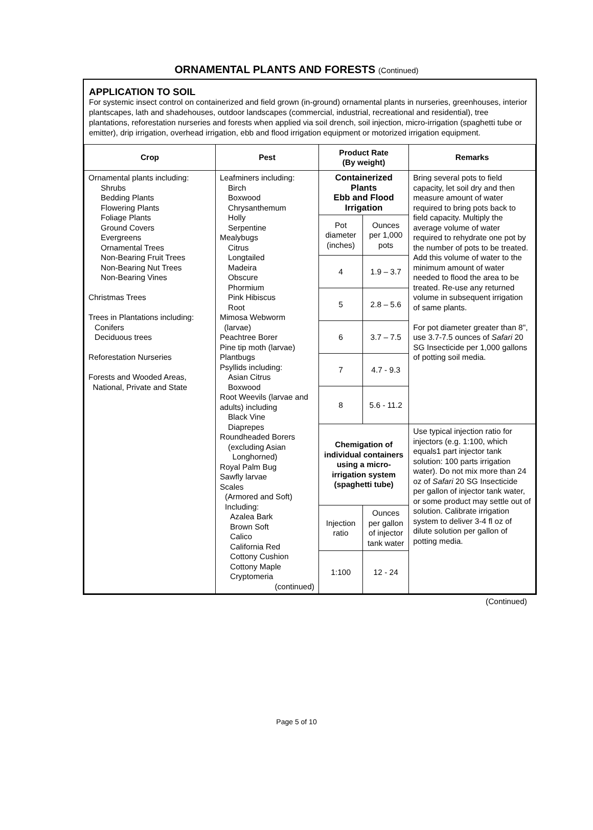ORNAMENTAL PLANTS AND FORESTS (Continued)
APPLICATION TO SOIL
For systemic insect control on containerized and field grown (in-ground) ornamental plants in nurseries, greenhouses, interior plantscapes, lath and shadehouses, outdoor landscapes (commercial, industrial, recreational and residential), tree plantations, reforestation nurseries and forests when applied via soil drench, soil injection, micro-irrigation (spaghetti tube or emitter), drip irrigation, overhead irrigation, ebb and flood irrigation equipment or motorized irrigation equipment.
| Crop | Pest | Product Rate (By weight) | | Remarks |
| --- | --- | --- | --- | --- |
| Ornamental plants including: Shrubs Bedding Plants Flowering Plants Foliage Plants Ground Covers Evergreens Ornamental Trees Non-Bearing Fruit Trees Non-Bearing Nut Trees Non-Bearing Vines Christmas Trees Trees in Plantations including: Conifers Deciduous trees Reforestation Nurseries Forests and Wooded Areas, National, Private and State | Leafminers including: Birch Boxwood Chrysanthemum Holly Serpentine Mealybugs Citrus Longtailed Madeira Obscure Phormium Pink Hibiscus Root Mimosa Webworm (larvae) Peachtree Borer Pine tip moth (larvae) Plantbugs Psyllids including: Asian Citrus Boxwood Root Weevils (larvae and adults) including Black Vine Diaprepes Roundheaded Borers (excluding Asian Longhorned) Royal Palm Bug Sawfly larvae Scales (Armored and Soft) Including: Azalea Bark Brown Soft Calico California Red Cottony Cushion Cottony Maple Cryptomeria (continued) | Containerized Plants Ebb and Flood Irrigation | | Bring several pots to field capacity, let soil dry and then measure amount of water required to bring pots back to field capacity. Multiply the average volume of water required to rehydrate one pot by the number of pots to be treated. Add this volume of water to the minimum amount of water needed to flood the area to be treated. Re-use any returned volume in subsequent irrigation of same plants. For pot diameter greater than 8", use 3.7-7.5 ounces of Safari 20 SG Insecticide per 1,000 gallons of potting soil media. |
| | | Pot diameter (inches) | Ounces per 1,000 pots | |
| | | 4 | 1.9 – 3.7 | |
| | | 5 | 2.8 – 5.6 | |
| | | 6 | 3.7 – 7.5 | |
| | | 7 | 4.7 - 9.3 | |
| | | 8 | 5.6 - 11.2 | |
| | | Chemigation of individual containers using a micro-irrigation system (spaghetti tube) | | Use typical injection ratio for injectors (e.g. 1:100, which equals1 part injector tank solution: 100 parts irrigation water). Do not mix more than 24 oz of Safari 20 SG Insecticide per gallon of injector tank water, or some product may settle out of solution. Calibrate irrigation system to deliver 3-4 fl oz of dilute solution per gallon of potting media. |
| | | Injection ratio | Ounces per gallon of injector tank water | |
| | | 1:100 | 12 - 24 | |
(Continued)
Page 5 of 10